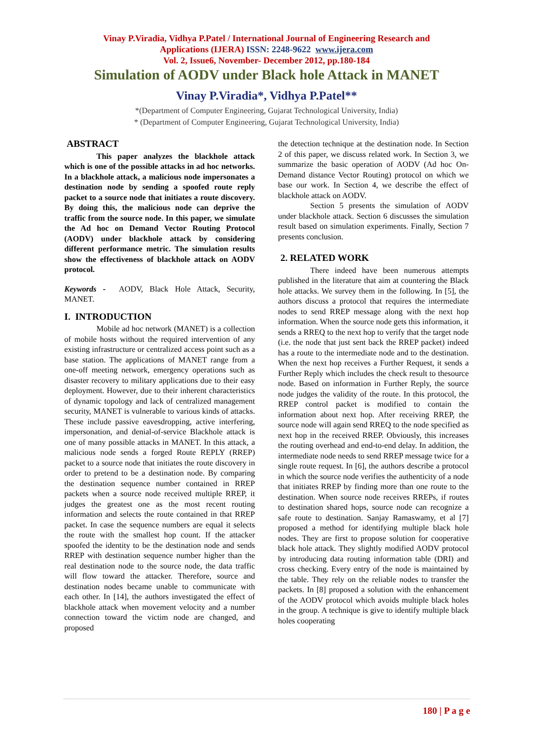Vinay P.Viradia, Vidhya P.Patel / International Journal of Engineering Research and
Applications (IJERA) ISSN: 2248-9622 www.ijera.com
Vol. 2, Issue6, November- December 2012, pp.180-184
Simulation of AODV under Black hole Attack in MANET
Vinay P.Viradia*, Vidhya P.Patel**
*(Department of Computer Engineering, Gujarat Technological University, India)
* (Department of Computer Engineering, Gujarat Technological University, India)
ABSTRACT
This paper analyzes the blackhole attack which is one of the possible attacks in ad hoc networks. In a blackhole attack, a malicious node impersonates a destination node by sending a spoofed route reply packet to a source node that initiates a route discovery. By doing this, the malicious node can deprive the traffic from the source node. In this paper, we simulate the Ad hoc on Demand Vector Routing Protocol (AODV) under blackhole attack by considering different performance metric. The simulation results show the effectiveness of blackhole attack on AODV protocol.
Keywords - AODV, Black Hole Attack, Security, MANET.
I. INTRODUCTION
Mobile ad hoc network (MANET) is a collection of mobile hosts without the required intervention of any existing infrastructure or centralized access point such as a base station. The applications of MANET range from a one-off meeting network, emergency operations such as disaster recovery to military applications due to their easy deployment. However, due to their inherent characteristics of dynamic topology and lack of centralized management security, MANET is vulnerable to various kinds of attacks. These include passive eavesdropping, active interfering, impersonation, and denial-of-service Blackhole attack is one of many possible attacks in MANET. In this attack, a malicious node sends a forged Route REPLY (RREP) packet to a source node that initiates the route discovery in order to pretend to be a destination node. By comparing the destination sequence number contained in RREP packets when a source node received multiple RREP, it judges the greatest one as the most recent routing information and selects the route contained in that RREP packet. In case the sequence numbers are equal it selects the route with the smallest hop count. If the attacker spoofed the identity to be the destination node and sends RREP with destination sequence number higher than the real destination node to the source node, the data traffic will flow toward the attacker. Therefore, source and destination nodes became unable to communicate with each other. In [14], the authors investigated the effect of blackhole attack when movement velocity and a number connection toward the victim node are changed, and proposed
the detection technique at the destination node. In Section 2 of this paper, we discuss related work. In Section 3, we summarize the basic operation of AODV (Ad hoc On-Demand distance Vector Routing) protocol on which we base our work. In Section 4, we describe the effect of blackhole attack on AODV.
Section 5 presents the simulation of AODV under blackhole attack. Section 6 discusses the simulation result based on simulation experiments. Finally, Section 7 presents conclusion.
2. RELATED WORK
There indeed have been numerous attempts published in the literature that aim at countering the Black hole attacks. We survey them in the following. In [5], the authors discuss a protocol that requires the intermediate nodes to send RREP message along with the next hop information. When the source node gets this information, it sends a RREQ to the next hop to verify that the target node (i.e. the node that just sent back the RREP packet) indeed has a route to the intermediate node and to the destination. When the next hop receives a Further Request, it sends a Further Reply which includes the check result to thesource node. Based on information in Further Reply, the source node judges the validity of the route. In this protocol, the RREP control packet is modified to contain the information about next hop. After receiving RREP, the source node will again send RREQ to the node specified as next hop in the received RREP. Obviously, this increases the routing overhead and end-to-end delay. In addition, the intermediate node needs to send RREP message twice for a single route request. In [6], the authors describe a protocol in which the source node verifies the authenticity of a node that initiates RREP by finding more than one route to the destination. When source node receives RREPs, if routes to destination shared hops, source node can recognize a safe route to destination. Sanjay Ramaswamy, et al [7] proposed a method for identifying multiple black hole nodes. They are first to propose solution for cooperative black hole attack. They slightly modified AODV protocol by introducing data routing information table (DRI) and cross checking. Every entry of the node is maintained by the table. They rely on the reliable nodes to transfer the packets. In [8] proposed a solution with the enhancement of the AODV protocol which avoids multiple black holes in the group. A technique is give to identify multiple black holes cooperating
180 | P a g e